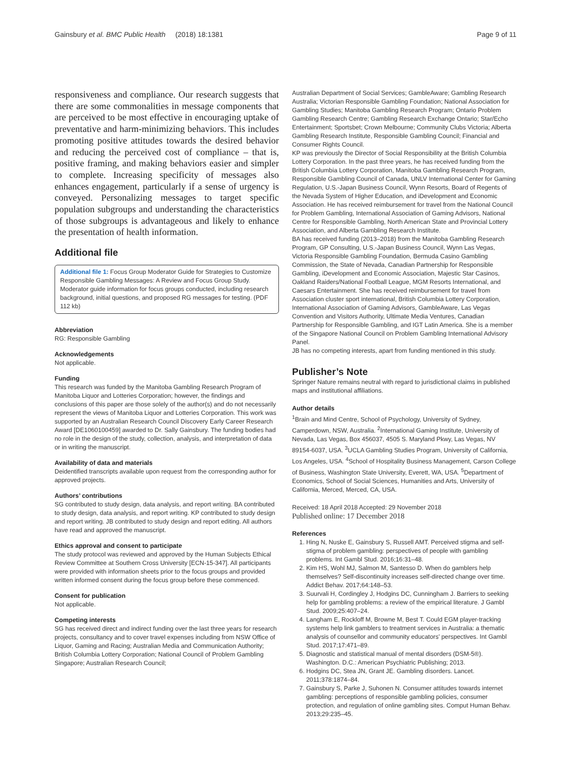Gainsbury et al. BMC Public Health (2018) 18:1381 Page 9 of 11
responsiveness and compliance. Our research suggests that there are some commonalities in message components that are perceived to be most effective in encouraging uptake of preventative and harm-minimizing behaviors. This includes promoting positive attitudes towards the desired behavior and reducing the perceived cost of compliance – that is, positive framing, and making behaviors easier and simpler to complete. Increasing specificity of messages also enhances engagement, particularly if a sense of urgency is conveyed. Personalizing messages to target specific population subgroups and understanding the characteristics of those subgroups is advantageous and likely to enhance the presentation of health information.
Additional file
Additional file 1: Focus Group Moderator Guide for Strategies to Customize Responsible Gambling Messages: A Review and Focus Group Study. Moderator guide information for focus groups conducted, including research background, initial questions, and proposed RG messages for testing. (PDF 112 kb)
Abbreviation
RG: Responsible Gambling
Acknowledgements
Not applicable.
Funding
This research was funded by the Manitoba Gambling Research Program of Manitoba Liquor and Lotteries Corporation; however, the findings and conclusions of this paper are those solely of the author(s) and do not necessarily represent the views of Manitoba Liquor and Lotteries Corporation. This work was supported by an Australian Research Council Discovery Early Career Research Award [DE1060100459] awarded to Dr. Sally Gainsbury. The funding bodies had no role in the design of the study, collection, analysis, and interpretation of data or in writing the manuscript.
Availability of data and materials
Deidentified transcripts available upon request from the corresponding author for approved projects.
Authors’ contributions
SG contributed to study design, data analysis, and report writing. BA contributed to study design, data analysis, and report writing. KP contributed to study design and report writing. JB contributed to study design and report editing. All authors have read and approved the manuscript.
Ethics approval and consent to participate
The study protocol was reviewed and approved by the Human Subjects Ethical Review Committee at Southern Cross University [ECN-15-347]. All participants were provided with information sheets prior to the focus groups and provided written informed consent during the focus group before these commenced.
Consent for publication
Not applicable.
Competing interests
SG has received direct and indirect funding over the last three years for research projects, consultancy and to cover travel expenses including from NSW Office of Liquor, Gaming and Racing; Australian Media and Communication Authority; British Columbia Lottery Corporation; National Council of Problem Gambling Singapore; Australian Research Council;
Australian Department of Social Services; GambleAware; Gambling Research Australia; Victorian Responsible Gambling Foundation; National Association for Gambling Studies; Manitoba Gambling Research Program; Ontario Problem Gambling Research Centre; Gambling Research Exchange Ontario; Star/Echo Entertainment; Sportsbet; Crown Melbourne; Community Clubs Victoria; Alberta Gambling Research Institute, Responsible Gambling Council; Financial and Consumer Rights Council.
KP was previously the Director of Social Responsibility at the British Columbia Lottery Corporation. In the past three years, he has received funding from the British Columbia Lottery Corporation, Manitoba Gambling Research Program, Responsible Gambling Council of Canada, UNLV International Center for Gaming Regulation, U.S.-Japan Business Council, Wynn Resorts, Board of Regents of the Nevada System of Higher Education, and iDevelopment and Economic Association. He has received reimbursement for travel from the National Council for Problem Gambling, International Association of Gaming Advisors, National Centre for Responsible Gambling, North American State and Provincial Lottery Association, and Alberta Gambling Research Institute.
BA has received funding (2013–2018) from the Manitoba Gambling Research Program, GP Consulting, U.S.-Japan Business Council, Wynn Las Vegas, Victoria Responsible Gambling Foundation, Bermuda Casino Gambling Commission, the State of Nevada, Canadian Partnership for Responsible Gambling, iDevelopment and Economic Association, Majestic Star Casinos, Oakland Raiders/National Football League, MGM Resorts International, and Caesars Entertainment. She has received reimbursement for travel from Association cluster sport international, British Columbia Lottery Corporation, International Association of Gaming Advisors, GambleAware, Las Vegas Convention and Visitors Authority, Ultimate Media Ventures, Canadian Partnership for Responsible Gambling, and IGT Latin America. She is a member of the Singapore National Council on Problem Gambling International Advisory Panel.
JB has no competing interests, apart from funding mentioned in this study.
Publisher’s Note
Springer Nature remains neutral with regard to jurisdictional claims in published maps and institutional affiliations.
Author details
<sup>1</sup> Brain and Mind Centre, School of Psychology, University of Sydney, Camperdown, NSW, Australia. <sup>2</sup>International Gaming Institute, University of Nevada, Las Vegas, Box 456037, 4505 S. Maryland Pkwy, Las Vegas, NV 89154-6037, USA. <sup>3</sup>UCLA Gambling Studies Program, University of California, Los Angeles, USA. <sup>4</sup>School of Hospitality Business Management, Carson College of Business, Washington State University, Everett, WA, USA. <sup>5</sup>Department of Economics, School of Social Sciences, Humanities and Arts, University of California, Merced, Merced, CA, USA.
Received: 18 April 2018 Accepted: 29 November 2018
Published online: 17 December 2018
References
1. Hing N, Nuske E, Gainsbury S, Russell AMT. Perceived stigma and self-stigma of problem gambling: perspectives of people with gambling problems. Int Gambl Stud. 2016;16:31–48.
2. Kim HS, Wohl MJ, Salmon M, Santesso D. When do gamblers help themselves? Self-discontinuity increases self-directed change over time. Addict Behav. 2017;64:148–53.
3. Suurvali H, Cordingley J, Hodgins DC, Cunningham J. Barriers to seeking help for gambling problems: a review of the empirical literature. J Gambl Stud. 2009;25:407–24.
4. Langham E, Rockloff M, Browne M, Best T. Could EGM player-tracking systems help link gamblers to treatment services in Australia: a thematic analysis of counsellor and community educators’ perspectives. Int Gambl Stud. 2017;17:471–89.
5. Diagnostic and statistical manual of mental disorders (DSM-5®). Washington. D.C.: American Psychiatric Publishing; 2013.
6. Hodgins DC, Stea JN, Grant JE. Gambling disorders. Lancet. 2011;378:1874–84.
7. Gainsbury S, Parke J, Suhonen N. Consumer attitudes towards internet gambling: perceptions of responsible gambling policies, consumer protection, and regulation of online gambling sites. Comput Human Behav. 2013;29:235–45.